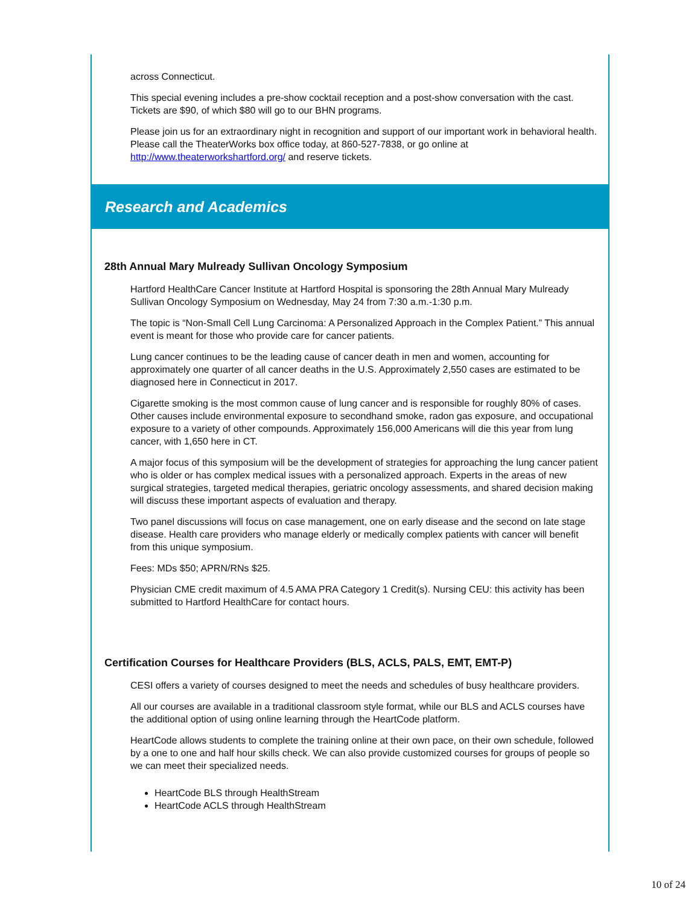across Connecticut.
This special evening includes a pre-show cocktail reception and a post-show conversation with the cast. Tickets are $90, of which $80 will go to our BHN programs.
Please join us for an extraordinary night in recognition and support of our important work in behavioral health. Please call the TheaterWorks box office today, at 860-527-7838, or go online at http://www.theaterworkshartford.org/ and reserve tickets.
Research and Academics
28th Annual Mary Mulready Sullivan Oncology Symposium
Hartford HealthCare Cancer Institute at Hartford Hospital is sponsoring the 28th Annual Mary Mulready Sullivan Oncology Symposium on Wednesday, May 24 from 7:30 a.m.-1:30 p.m.
The topic is “Non-Small Cell Lung Carcinoma: A Personalized Approach in the Complex Patient.” This annual event is meant for those who provide care for cancer patients.
Lung cancer continues to be the leading cause of cancer death in men and women, accounting for approximately one quarter of all cancer deaths in the U.S. Approximately 2,550 cases are estimated to be diagnosed here in Connecticut in 2017.
Cigarette smoking is the most common cause of lung cancer and is responsible for roughly 80% of cases. Other causes include environmental exposure to secondhand smoke, radon gas exposure, and occupational exposure to a variety of other compounds. Approximately 156,000 Americans will die this year from lung cancer, with 1,650 here in CT.
A major focus of this symposium will be the development of strategies for approaching the lung cancer patient who is older or has complex medical issues with a personalized approach. Experts in the areas of new surgical strategies, targeted medical therapies, geriatric oncology assessments, and shared decision making will discuss these important aspects of evaluation and therapy.
Two panel discussions will focus on case management, one on early disease and the second on late stage disease. Health care providers who manage elderly or medically complex patients with cancer will benefit from this unique symposium.
Fees: MDs $50; APRN/RNs $25.
Physician CME credit maximum of 4.5 AMA PRA Category 1 Credit(s). Nursing CEU: this activity has been submitted to Hartford HealthCare for contact hours.
Certification Courses for Healthcare Providers (BLS, ACLS, PALS, EMT, EMT-P)
CESI offers a variety of courses designed to meet the needs and schedules of busy healthcare providers.
All our courses are available in a traditional classroom style format, while our BLS and ACLS courses have the additional option of using online learning through the HeartCode platform.
HeartCode allows students to complete the training online at their own pace, on their own schedule, followed by a one to one and half hour skills check. We can also provide customized courses for groups of people so we can meet their specialized needs.
HeartCode BLS through HealthStream
HeartCode ACLS through HealthStream
10 of 24